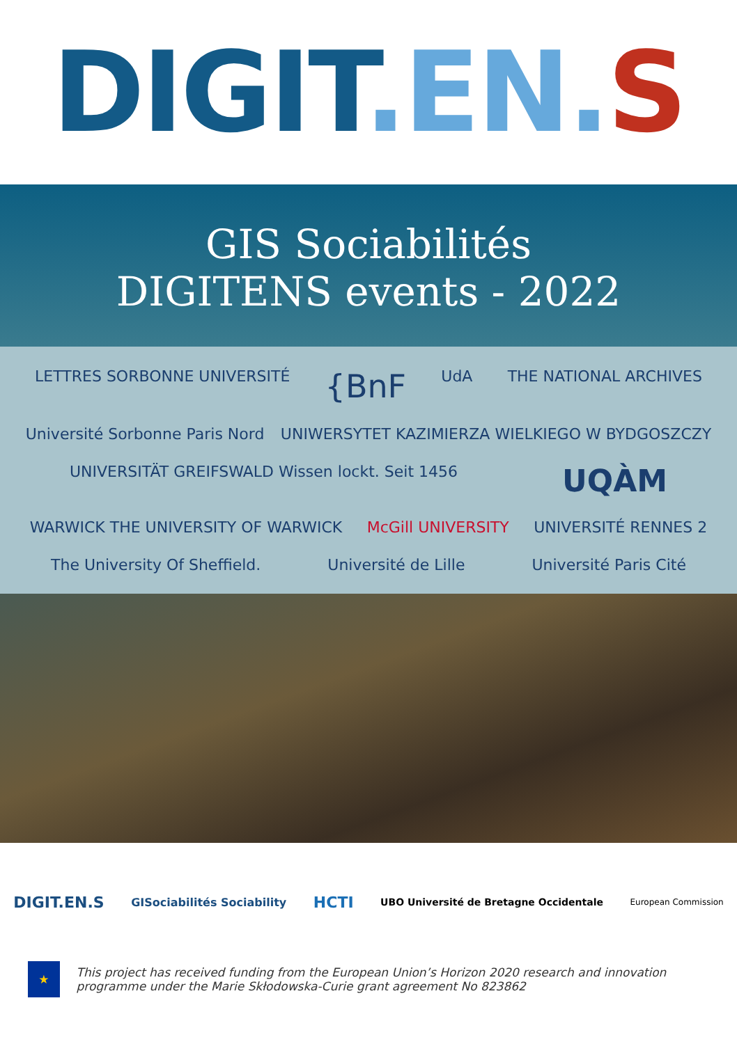DIGIT. EN. S
GIS Sociabilités
DIGITENS events - 2022
LETTRES SORBONNE UNIVERSITÉ
{BnF
UdA
THE NATIONAL ARCHIVES
Université Sorbonne Paris Nord
UNIWERSYTET KAZIMIERZA WIELKIEGO W BYDGOSZCZY
UNIVERSITÄT GREIFSWALD Wissen lockt. Seit 1456
UQÀM
WARWICK THE UNIVERSITY OF WARWICK
McGill UNIVERSITY
UNIVERSITÉ RENNES 2
The University Of Sheffield.
Université de Lille
Université Paris Cité
DIGIT.EN.S GISociabilités Sociability HCTI UBO Université de Bretagne Occidentale European Commission
★
This project has received funding from the European Union’s Horizon 2020 research and innovation programme under the Marie Skłodowska-Curie grant agreement No 823862